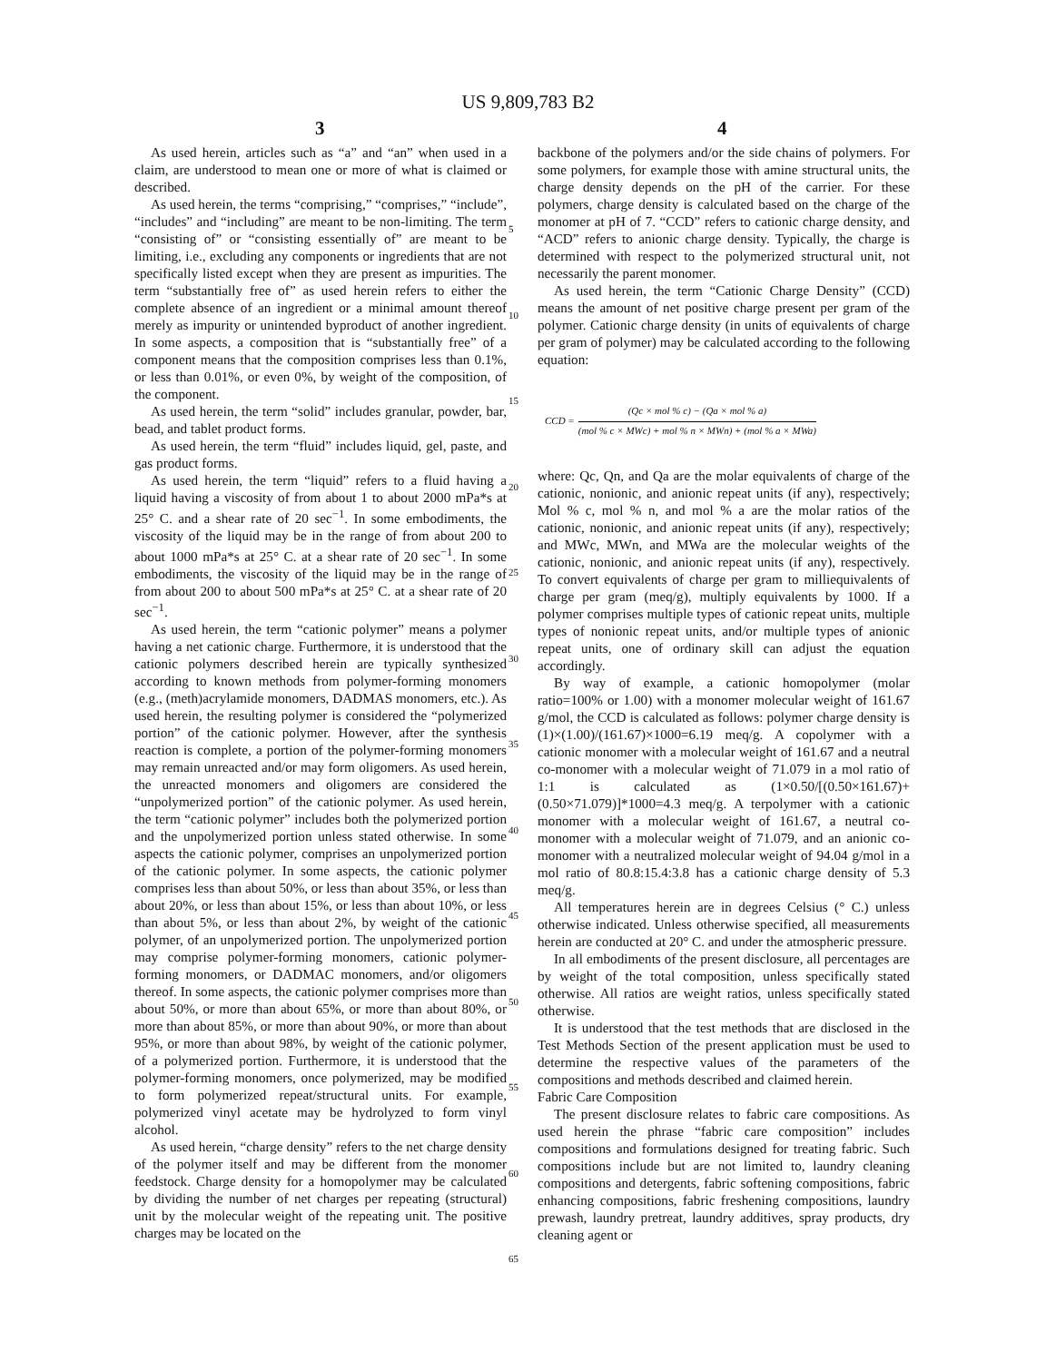US 9,809,783 B2
3 4
As used herein, articles such as “a” and “an” when used in a claim, are understood to mean one or more of what is claimed or described.
As used herein, the terms “comprising,” “comprises,” “include”, “includes” and “including” are meant to be non-limiting. The term “consisting of” or “consisting essentially of” are meant to be limiting, i.e., excluding any components or ingredients that are not specifically listed except when they are present as impurities. The term “substantially free of” as used herein refers to either the complete absence of an ingredient or a minimal amount thereof merely as impurity or unintended byproduct of another ingredient. In some aspects, a composition that is “substantially free” of a component means that the composition comprises less than 0.1%, or less than 0.01%, or even 0%, by weight of the composition, of the component.
As used herein, the term “solid” includes granular, powder, bar, bead, and tablet product forms.
As used herein, the term “fluid” includes liquid, gel, paste, and gas product forms.
As used herein, the term “liquid” refers to a fluid having a liquid having a viscosity of from about 1 to about 2000 mPa*s at 25° C. and a shear rate of 20 sec<sup>−1</sup>. In some embodiments, the viscosity of the liquid may be in the range of from about 200 to about 1000 mPa*s at 25° C. at a shear rate of 20 sec<sup>−1</sup>. In some embodiments, the viscosity of the liquid may be in the range of from about 200 to about 500 mPa*s at 25° C. at a shear rate of 20 sec<sup>−1</sup>.
As used herein, the term “cationic polymer” means a polymer having a net cationic charge. Furthermore, it is understood that the cationic polymers described herein are typically synthesized according to known methods from polymer-forming monomers (e.g., (meth)acrylamide monomers, DADMAS monomers, etc.). As used herein, the resulting polymer is considered the “polymerized portion” of the cationic polymer. However, after the synthesis reaction is complete, a portion of the polymer-forming monomers may remain unreacted and/or may form oligomers. As used herein, the unreacted monomers and oligomers are considered the “unpolymerized portion” of the cationic polymer. As used herein, the term “cationic polymer” includes both the polymerized portion and the unpolymerized portion unless stated otherwise. In some aspects the cationic polymer, comprises an unpolymerized portion of the cationic polymer. In some aspects, the cationic polymer comprises less than about 50%, or less than about 35%, or less than about 20%, or less than about 15%, or less than about 10%, or less than about 5%, or less than about 2%, by weight of the cationic polymer, of an unpolymerized portion. The unpolymerized portion may comprise polymer-forming monomers, cationic polymer-forming monomers, or DADMAC monomers, and/or oligomers thereof. In some aspects, the cationic polymer comprises more than about 50%, or more than about 65%, or more than about 80%, or more than about 85%, or more than about 90%, or more than about 95%, or more than about 98%, by weight of the cationic polymer, of a polymerized portion. Furthermore, it is understood that the polymer-forming monomers, once polymerized, may be modified to form polymerized repeat/structural units. For example, polymerized vinyl acetate may be hydrolyzed to form vinyl alcohol.
As used herein, “charge density” refers to the net charge density of the polymer itself and may be different from the monomer feedstock. Charge density for a homopolymer may be calculated by dividing the number of net charges per repeating (structural) unit by the molecular weight of the repeating unit. The positive charges may be located on the
5
10
15
20
25
30
35
40
45
50
55
60
65
backbone of the polymers and/or the side chains of polymers. For some polymers, for example those with amine structural units, the charge density depends on the pH of the carrier. For these polymers, charge density is calculated based on the charge of the monomer at pH of 7. “CCD” refers to cationic charge density, and “ACD” refers to anionic charge density. Typically, the charge is determined with respect to the polymerized structural unit, not necessarily the parent monomer.
As used herein, the term “Cationic Charge Density” (CCD) means the amount of net positive charge present per gram of the polymer. Cationic charge density (in units of equivalents of charge per gram of polymer) may be calculated according to the following equation:
CCD =
(Qc × mol % c) − (Qa × mol % a)
(mol % c × MWc) + mol % n × MWn) + (mol % a × MWa)
where: Qc, Qn, and Qa are the molar equivalents of charge of the cationic, nonionic, and anionic repeat units (if any), respectively; Mol % c, mol % n, and mol % a are the molar ratios of the cationic, nonionic, and anionic repeat units (if any), respectively; and MWc, MWn, and MWa are the molecular weights of the cationic, nonionic, and anionic repeat units (if any), respectively. To convert equivalents of charge per gram to milliequivalents of charge per gram (meq/g), multiply equivalents by 1000. If a polymer comprises multiple types of cationic repeat units, multiple types of nonionic repeat units, and/or multiple types of anionic repeat units, one of ordinary skill can adjust the equation accordingly.
By way of example, a cationic homopolymer (molar ratio=100% or 1.00) with a monomer molecular weight of 161.67 g/mol, the CCD is calculated as follows: polymer charge density is (1)×(1.00)/(161.67)×1000=6.19 meq/g. A copolymer with a cationic monomer with a molecular weight of 161.67 and a neutral co-monomer with a molecular weight of 71.079 in a mol ratio of 1:1 is calculated as (1×0.50/[(0.50×161.67)+(0.50×71.079)]*1000=4.3 meq/g. A terpolymer with a cationic monomer with a molecular weight of 161.67, a neutral co-monomer with a molecular weight of 71.079, and an anionic co-monomer with a neutralized molecular weight of 94.04 g/mol in a mol ratio of 80.8:15.4:3.8 has a cationic charge density of 5.3 meq/g.
All temperatures herein are in degrees Celsius (° C.) unless otherwise indicated. Unless otherwise specified, all measurements herein are conducted at 20° C. and under the atmospheric pressure.
In all embodiments of the present disclosure, all percentages are by weight of the total composition, unless specifically stated otherwise. All ratios are weight ratios, unless specifically stated otherwise.
It is understood that the test methods that are disclosed in the Test Methods Section of the present application must be used to determine the respective values of the parameters of the compositions and methods described and claimed herein.
Fabric Care Composition
The present disclosure relates to fabric care compositions. As used herein the phrase “fabric care composition” includes compositions and formulations designed for treating fabric. Such compositions include but are not limited to, laundry cleaning compositions and detergents, fabric softening compositions, fabric enhancing compositions, fabric freshening compositions, laundry prewash, laundry pretreat, laundry additives, spray products, dry cleaning agent or